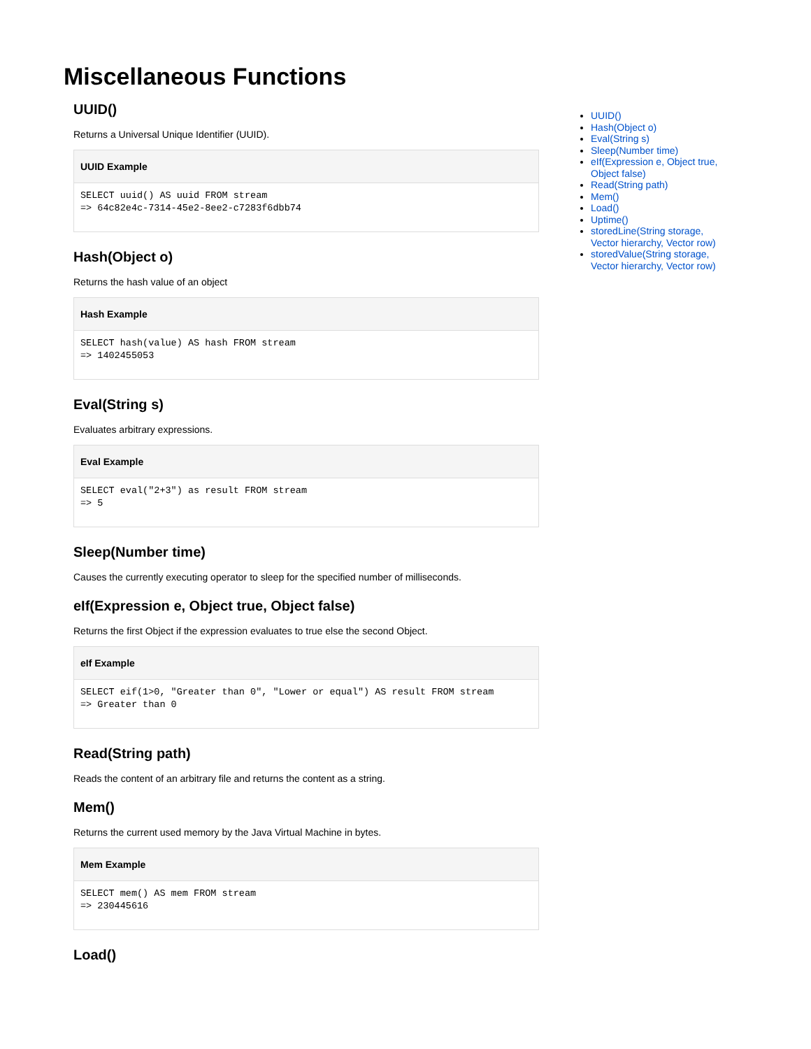Miscellaneous Functions
UUID()
Returns a Universal Unique Identifier (UUID).
UUID Example
SELECT uuid() AS uuid FROM stream
=> 64c82e4c-7314-45e2-8ee2-c7283f6dbb74
Hash(Object o)
Returns the hash value of an object
Hash Example
SELECT hash(value) AS hash FROM stream
=> 1402455053
Eval(String s)
Evaluates arbitrary expressions.
Eval Example
SELECT eval("2+3") as result FROM stream
=> 5
Sleep(Number time)
Causes the currently executing operator to sleep for the specified number of milliseconds.
eIf(Expression e, Object true, Object false)
Returns the first Object if the expression evaluates to true else the second Object.
eIf Example
SELECT eif(1>0, "Greater than 0", "Lower or equal") AS result FROM stream
=> Greater than 0
Read(String path)
Reads the content of an arbitrary file and returns the content as a string.
Mem()
Returns the current used memory by the Java Virtual Machine in bytes.
Mem Example
SELECT mem() AS mem FROM stream
=> 230445616
Load()
UUID()
Hash(Object o)
Eval(String s)
Sleep(Number time)
eIf(Expression e, Object true, Object false)
Read(String path)
Mem()
Load()
Uptime()
storedLine(String storage, Vector hierarchy, Vector row)
storedValue(String storage, Vector hierarchy, Vector row)